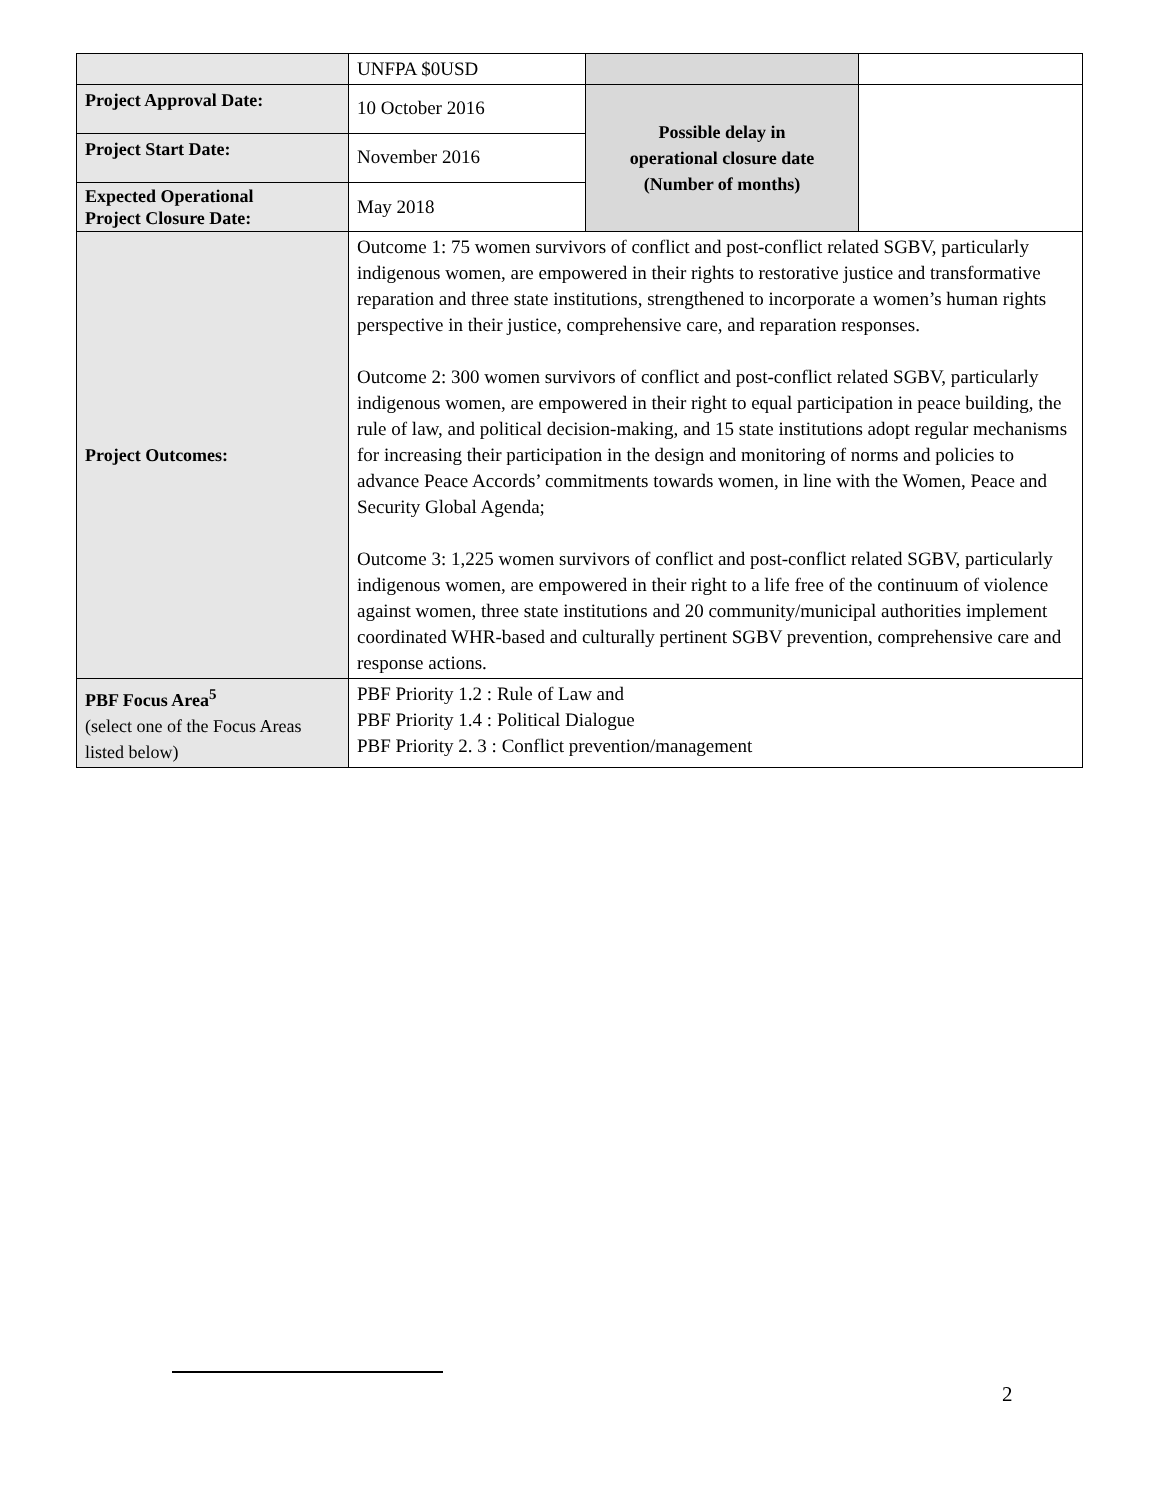| | UNFPA $0USD | | |
| Project Approval Date: | 10 October 2016 | Possible delay in operational closure date (Number of months) | |
| Project Start Date: | November 2016 | | |
| Expected Operational Project Closure Date: | May 2018 | | |
| Project Outcomes: | Outcome 1: 75 women survivors of conflict and post-conflict related SGBV, particularly indigenous women, are empowered in their rights to restorative justice and transformative reparation and three state institutions, strengthened to incorporate a women’s human rights perspective in their justice, comprehensive care, and reparation responses. Outcome 2: 300 women survivors of conflict and post-conflict related SGBV, particularly indigenous women, are empowered in their right to equal participation in peace building, the rule of law, and political decision-making, and 15 state institutions adopt regular mechanisms for increasing their participation in the design and monitoring of norms and policies to advance Peace Accords’ commitments towards women, in line with the Women, Peace and Security Global Agenda; Outcome 3: 1,225 women survivors of conflict and post-conflict related SGBV, particularly indigenous women, are empowered in their right to a life free of the continuum of violence against women, three state institutions and 20 community/municipal authorities implement coordinated WHR-based and culturally pertinent SGBV prevention, comprehensive care and response actions. | | |
| PBF Focus Area<sup>5</sup> (select one of the Focus Areas listed below) | PBF Priority 1.2 : Rule of Law and PBF Priority 1.4 : Political Dialogue PBF Priority 2. 3 : Conflict prevention/management | | |
2